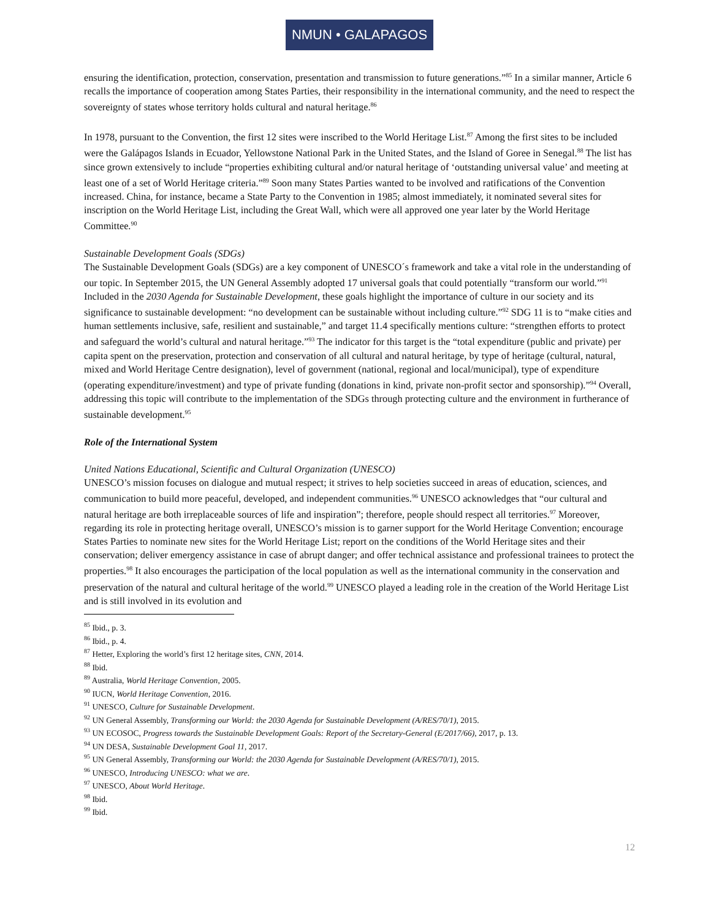NMUN • GALAPAGOS
ensuring the identification, protection, conservation, presentation and transmission to future generations.”<sup>85</sup> In a similar manner, Article 6 recalls the importance of cooperation among States Parties, their responsibility in the international community, and the need to respect the sovereignty of states whose territory holds cultural and natural heritage.<sup>86</sup>
In 1978, pursuant to the Convention, the first 12 sites were inscribed to the World Heritage List.<sup>87</sup> Among the first sites to be included were the Galápagos Islands in Ecuador, Yellowstone National Park in the United States, and the Island of Goree in Senegal.<sup>88</sup> The list has since grown extensively to include “properties exhibiting cultural and/or natural heritage of ‘outstanding universal value’ and meeting at least one of a set of World Heritage criteria.”<sup>89</sup> Soon many States Parties wanted to be involved and ratifications of the Convention increased. China, for instance, became a State Party to the Convention in 1985; almost immediately, it nominated several sites for inscription on the World Heritage List, including the Great Wall, which were all approved one year later by the World Heritage Committee.<sup>90</sup>
Sustainable Development Goals (SDGs)
The Sustainable Development Goals (SDGs) are a key component of UNESCO´s framework and take a vital role in the understanding of our topic. In September 2015, the UN General Assembly adopted 17 universal goals that could potentially “transform our world.”<sup>91</sup> Included in the 2030 Agenda for Sustainable Development, these goals highlight the importance of culture in our society and its significance to sustainable development: “no development can be sustainable without including culture.”<sup>92</sup> SDG 11 is to “make cities and human settlements inclusive, safe, resilient and sustainable,” and target 11.4 specifically mentions culture: “strengthen efforts to protect and safeguard the world’s cultural and natural heritage.”<sup>93</sup> The indicator for this target is the “total expenditure (public and private) per capita spent on the preservation, protection and conservation of all cultural and natural heritage, by type of heritage (cultural, natural, mixed and World Heritage Centre designation), level of government (national, regional and local/municipal), type of expenditure (operating expenditure/investment) and type of private funding (donations in kind, private non-profit sector and sponsorship).”<sup>94</sup> Overall, addressing this topic will contribute to the implementation of the SDGs through protecting culture and the environment in furtherance of sustainable development.<sup>95</sup>
Role of the International System
United Nations Educational, Scientific and Cultural Organization (UNESCO)
UNESCO’s mission focuses on dialogue and mutual respect; it strives to help societies succeed in areas of education, sciences, and communication to build more peaceful, developed, and independent communities.<sup>96</sup> UNESCO acknowledges that “our cultural and natural heritage are both irreplaceable sources of life and inspiration”; therefore, people should respect all territories.<sup>97</sup> Moreover, regarding its role in protecting heritage overall, UNESCO’s mission is to garner support for the World Heritage Convention; encourage States Parties to nominate new sites for the World Heritage List; report on the conditions of the World Heritage sites and their conservation; deliver emergency assistance in case of abrupt danger; and offer technical assistance and professional trainees to protect the properties.<sup>98</sup> It also encourages the participation of the local population as well as the international community in the conservation and preservation of the natural and cultural heritage of the world.<sup>99</sup> UNESCO played a leading role in the creation of the World Heritage List and is still involved in its evolution and
<sup>85</sup> Ibid., p. 3.
<sup>86</sup> Ibid., p. 4.
<sup>87</sup> Hetter, Exploring the world’s first 12 heritage sites, CNN, 2014.
<sup>88</sup> Ibid.
<sup>89</sup> Australia, World Heritage Convention, 2005.
<sup>90</sup> IUCN, World Heritage Convention, 2016.
<sup>91</sup> UNESCO, Culture for Sustainable Development.
<sup>92</sup> UN General Assembly, Transforming our World: the 2030 Agenda for Sustainable Development (A/RES/70/1), 2015.
<sup>93</sup> UN ECOSOC, Progress towards the Sustainable Development Goals: Report of the Secretary-General (E/2017/66), 2017, p. 13.
<sup>94</sup> UN DESA, Sustainable Development Goal 11, 2017.
<sup>95</sup> UN General Assembly, Transforming our World: the 2030 Agenda for Sustainable Development (A/RES/70/1), 2015.
<sup>96</sup> UNESCO, Introducing UNESCO: what we are.
<sup>97</sup> UNESCO, About World Heritage.
<sup>98</sup> Ibid.
<sup>99</sup> Ibid.
12